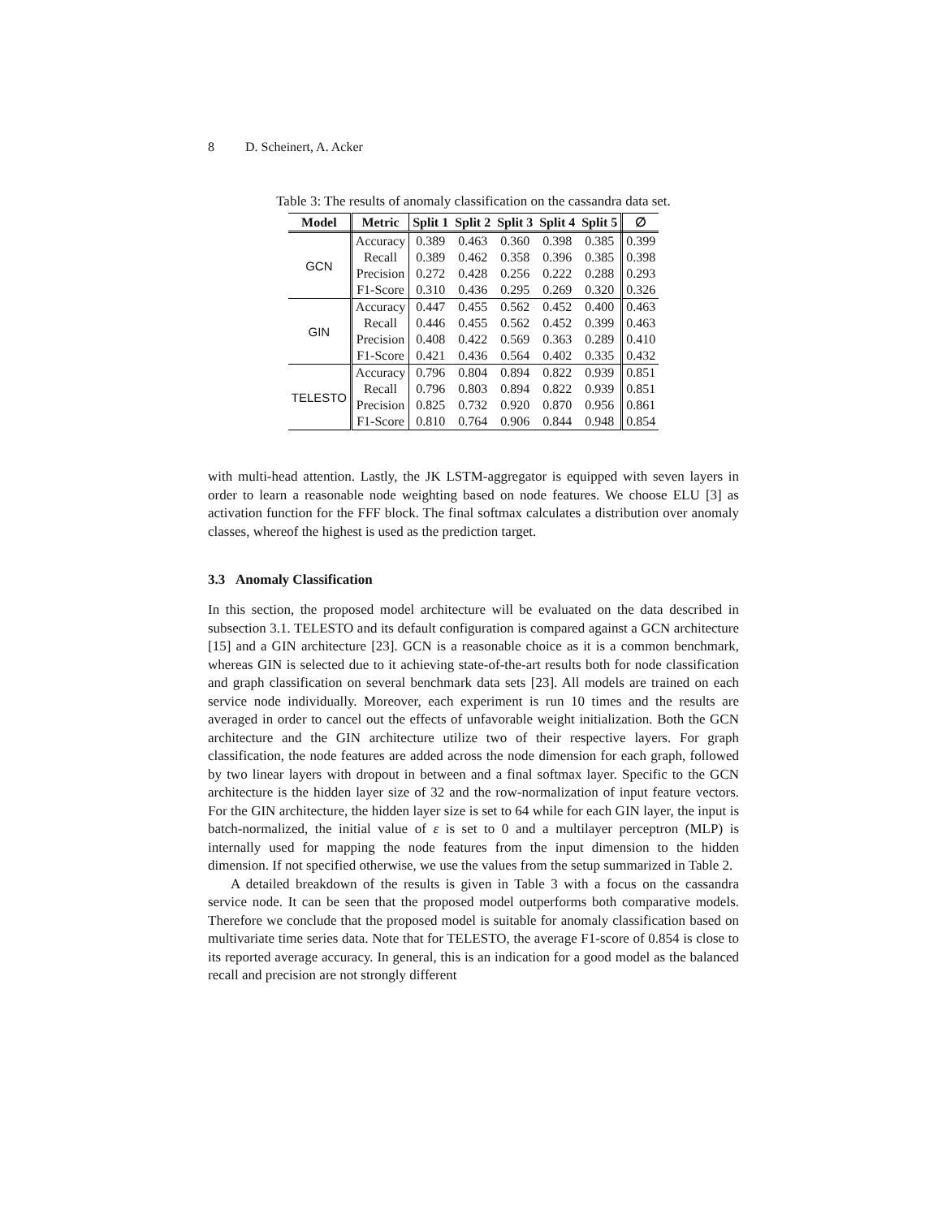8 D. Scheinert, A. Acker
Table 3: The results of anomaly classification on the cassandra data set.
| Model | Metric | Split 1 | Split 2 | Split 3 | Split 4 | Split 5 | ∅ |
| --- | --- | --- | --- | --- | --- | --- | --- |
| GCN | Accuracy | 0.389 | 0.463 | 0.360 | 0.398 | 0.385 | 0.399 |
| | Recall | 0.389 | 0.462 | 0.358 | 0.396 | 0.385 | 0.398 |
| | Precision | 0.272 | 0.428 | 0.256 | 0.222 | 0.288 | 0.293 |
| | F1-Score | 0.310 | 0.436 | 0.295 | 0.269 | 0.320 | 0.326 |
| GIN | Accuracy | 0.447 | 0.455 | 0.562 | 0.452 | 0.400 | 0.463 |
| | Recall | 0.446 | 0.455 | 0.562 | 0.452 | 0.399 | 0.463 |
| | Precision | 0.408 | 0.422 | 0.569 | 0.363 | 0.289 | 0.410 |
| | F1-Score | 0.421 | 0.436 | 0.564 | 0.402 | 0.335 | 0.432 |
| TELESTO | Accuracy | 0.796 | 0.804 | 0.894 | 0.822 | 0.939 | 0.851 |
| | Recall | 0.796 | 0.803 | 0.894 | 0.822 | 0.939 | 0.851 |
| | Precision | 0.825 | 0.732 | 0.920 | 0.870 | 0.956 | 0.861 |
| | F1-Score | 0.810 | 0.764 | 0.906 | 0.844 | 0.948 | 0.854 |
with multi-head attention. Lastly, the JK LSTM-aggregator is equipped with seven layers in order to learn a reasonable node weighting based on node features. We choose ELU [3] as activation function for the FFF block. The final softmax calculates a distribution over anomaly classes, whereof the highest is used as the prediction target.
3.3 Anomaly Classification
In this section, the proposed model architecture will be evaluated on the data described in subsection 3.1. TELESTO and its default configuration is compared against a GCN architecture [15] and a GIN architecture [23]. GCN is a reasonable choice as it is a common benchmark, whereas GIN is selected due to it achieving state-of-the-art results both for node classification and graph classification on several benchmark data sets [23]. All models are trained on each service node individually. Moreover, each experiment is run 10 times and the results are averaged in order to cancel out the effects of unfavorable weight initialization. Both the GCN architecture and the GIN architecture utilize two of their respective layers. For graph classification, the node features are added across the node dimension for each graph, followed by two linear layers with dropout in between and a final softmax layer. Specific to the GCN architecture is the hidden layer size of 32 and the row-normalization of input feature vectors. For the GIN architecture, the hidden layer size is set to 64 while for each GIN layer, the input is batch-normalized, the initial value of ε is set to 0 and a multilayer perceptron (MLP) is internally used for mapping the node features from the input dimension to the hidden dimension. If not specified otherwise, we use the values from the setup summarized in Table 2.
A detailed breakdown of the results is given in Table 3 with a focus on the cassandra service node. It can be seen that the proposed model outperforms both comparative models. Therefore we conclude that the proposed model is suitable for anomaly classification based on multivariate time series data. Note that for TELESTO, the average F1-score of 0.854 is close to its reported average accuracy. In general, this is an indication for a good model as the balanced recall and precision are not strongly different